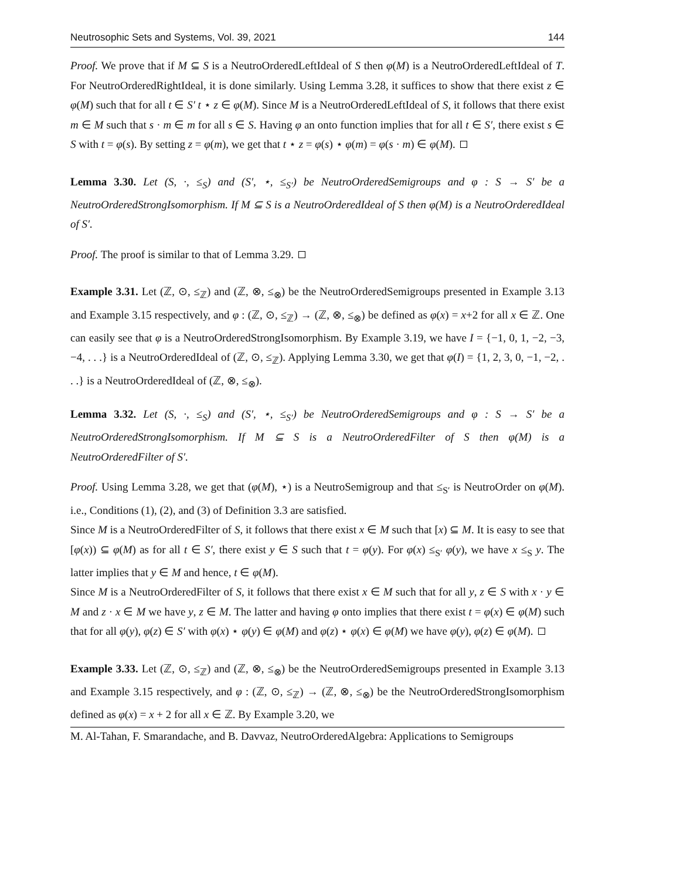Neutrosophic Sets and Systems, Vol. 39, 2021 144
Proof. We prove that if M ⊆ S is a NeutroOrderedLeftIdeal of S then φ(M) is a NeutroOrderedLeftIdeal of T. For NeutroOrderedRightIdeal, it is done similarly. Using Lemma 3.28, it suffices to show that there exist z ∈ φ(M) such that for all t ∈ S′ t ⋆ z ∈ φ(M). Since M is a NeutroOrderedLeftIdeal of S, it follows that there exist m ∈ M such that s · m ∈ m for all s ∈ S. Having φ an onto function implies that for all t ∈ S′, there exist s ∈ S with t = φ(s). By setting z = φ(m), we get that t ⋆ z = φ(s) ⋆ φ(m) = φ(s · m) ∈ φ(M).
Lemma 3.30. Let (S, ·, ≤<sub>S</sub>) and (S′, ⋆, ≤<sub>S′</sub>) be NeutroOrderedSemigroups and φ : S → S′ be a NeutroOrderedStrongIsomorphism. If M ⊆ S is a NeutroOrderedIdeal of S then φ(M) is a NeutroOrderedIdeal of S′.
Proof. The proof is similar to that of Lemma 3.29.
Example 3.31. Let (ℤ, ⊙, ≤<sub>ℤ</sub>) and (ℤ, ⊗, ≤<sub>⊗</sub>) be the NeutroOrderedSemigroups presented in Example 3.13 and Example 3.15 respectively, and φ : (ℤ, ⊙, ≤<sub>ℤ</sub>) → (ℤ, ⊗, ≤<sub>⊗</sub>) be defined as φ(x) = x+2 for all x ∈ ℤ. One can easily see that φ is a NeutroOrderedStrongIsomorphism. By Example 3.19, we have I = {−1, 0, 1, −2, −3, −4, . . .} is a NeutroOrderedIdeal of (ℤ, ⊙, ≤<sub>ℤ</sub>). Applying Lemma 3.30, we get that φ(I) = {1, 2, 3, 0, −1, −2, . . .} is a NeutroOrderedIdeal of (ℤ, ⊗, ≤<sub>⊗</sub>).
Lemma 3.32. Let (S, ·, ≤<sub>S</sub>) and (S′, ⋆, ≤<sub>S′</sub>) be NeutroOrderedSemigroups and φ : S → S′ be a NeutroOrderedStrongIsomorphism. If M ⊆ S is a NeutroOrderedFilter of S then φ(M) is a NeutroOrderedFilter of S′.
Proof. Using Lemma 3.28, we get that (φ(M), ⋆) is a NeutroSemigroup and that ≤<sub>S′</sub> is NeutroOrder on φ(M). i.e., Conditions (1), (2), and (3) of Definition 3.3 are satisfied.
Since M is a NeutroOrderedFilter of S, it follows that there exist x ∈ M such that [x) ⊆ M. It is easy to see that [φ(x)) ⊆ φ(M) as for all t ∈ S′, there exist y ∈ S such that t = φ(y). For φ(x) ≤<sub>S′</sub> φ(y), we have x ≤<sub>S</sub> y. The latter implies that y ∈ M and hence, t ∈ φ(M).
Since M is a NeutroOrderedFilter of S, it follows that there exist x ∈ M such that for all y, z ∈ S with x · y ∈ M and z · x ∈ M we have y, z ∈ M. The latter and having φ onto implies that there exist t = φ(x) ∈ φ(M) such that for all φ(y), φ(z) ∈ S′ with φ(x) ⋆ φ(y) ∈ φ(M) and φ(z) ⋆ φ(x) ∈ φ(M) we have φ(y), φ(z) ∈ φ(M).
Example 3.33. Let (ℤ, ⊙, ≤<sub>ℤ</sub>) and (ℤ, ⊗, ≤<sub>⊗</sub>) be the NeutroOrderedSemigroups presented in Example 3.13 and Example 3.15 respectively, and φ : (ℤ, ⊙, ≤<sub>ℤ</sub>) → (ℤ, ⊗, ≤<sub>⊗</sub>) be the NeutroOrderedStrongIsomorphism defined as φ(x) = x + 2 for all x ∈ ℤ. By Example 3.20, we
M. Al-Tahan, F. Smarandache, and B. Davvaz, NeutroOrderedAlgebra: Applications to Semigroups